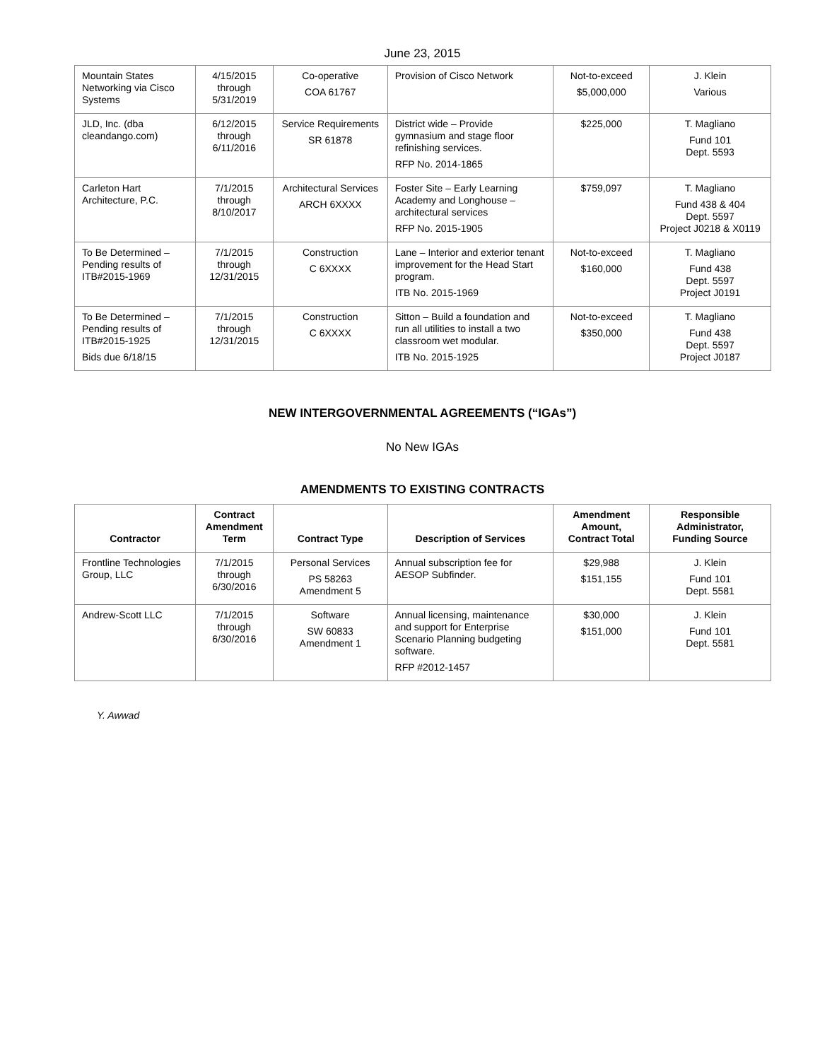June 23, 2015
| Mountain States Networking via Cisco Systems | 4/15/2015 through 5/31/2019 | Co-operative COA 61767 | Provision of Cisco Network | Not-to-exceed $5,000,000 | J. Klein Various |
| JLD, Inc. (dba cleandango.com) | 6/12/2015 through 6/11/2016 | Service Requirements SR 61878 | District wide – Provide gymnasium and stage floor refinishing services. RFP No. 2014-1865 | $225,000 | T. Magliano Fund 101 Dept. 5593 |
| Carleton Hart Architecture, P.C. | 7/1/2015 through 8/10/2017 | Architectural Services ARCH 6XXXX | Foster Site – Early Learning Academy and Longhouse – architectural services RFP No. 2015-1905 | $759,097 | T. Magliano Fund 438 & 404 Dept. 5597 Project J0218 & X0119 |
| To Be Determined – Pending results of ITB#2015-1969 | 7/1/2015 through 12/31/2015 | Construction C 6XXXX | Lane – Interior and exterior tenant improvement for the Head Start program. ITB No. 2015-1969 | Not-to-exceed $160,000 | T. Magliano Fund 438 Dept. 5597 Project J0191 |
| To Be Determined – Pending results of ITB#2015-1925 Bids due 6/18/15 | 7/1/2015 through 12/31/2015 | Construction C 6XXXX | Sitton – Build a foundation and run all utilities to install a two classroom wet modular. ITB No. 2015-1925 | Not-to-exceed $350,000 | T. Magliano Fund 438 Dept. 5597 Project J0187 |
NEW INTERGOVERNMENTAL AGREEMENTS (“IGAs”)
No New IGAs
AMENDMENTS TO EXISTING CONTRACTS
| Contractor | Contract Amendment Term | Contract Type | Description of Services | Amendment Amount, Contract Total | Responsible Administrator, Funding Source |
| --- | --- | --- | --- | --- | --- |
| Frontline Technologies Group, LLC | 7/1/2015 through 6/30/2016 | Personal Services PS 58263 Amendment 5 | Annual subscription fee for AESOP Subfinder. | $29,988 $151,155 | J. Klein Fund 101 Dept. 5581 |
| Andrew-Scott LLC | 7/1/2015 through 6/30/2016 | Software SW 60833 Amendment 1 | Annual licensing, maintenance and support for Enterprise Scenario Planning budgeting software. RFP #2012-1457 | $30,000 $151,000 | J. Klein Fund 101 Dept. 5581 |
Y. Awwad